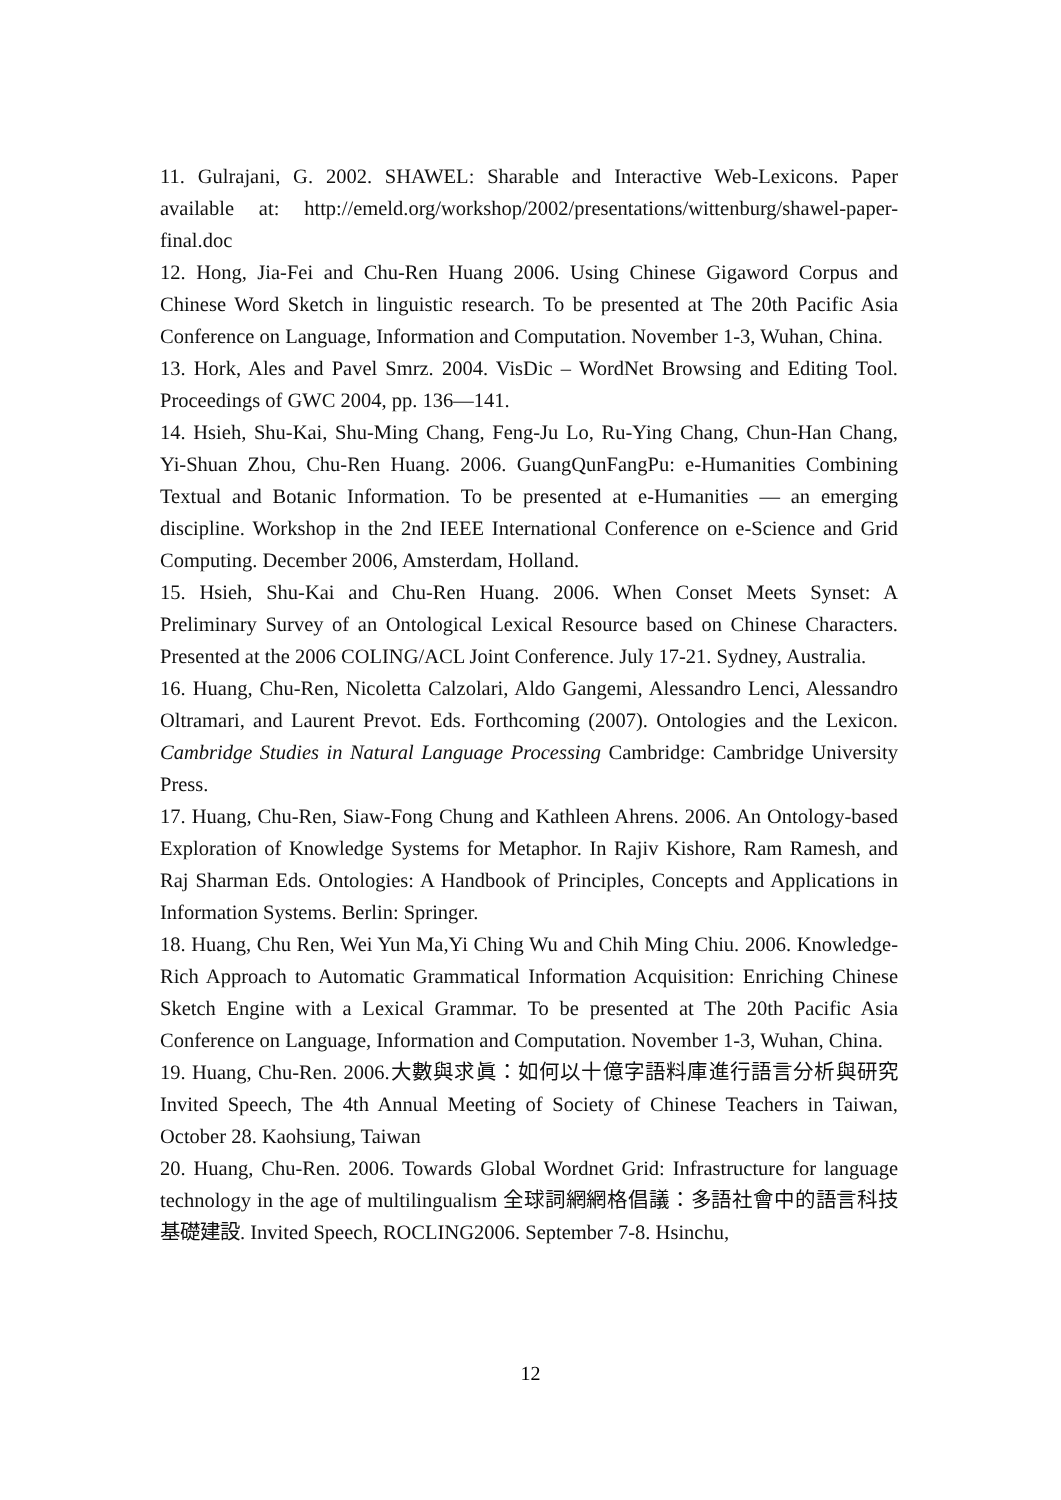11. Gulrajani, G. 2002. SHAWEL: Sharable and Interactive Web-Lexicons. Paper available at: http://emeld.org/workshop/2002/presentations/wittenburg/shawel-paper-final.doc
12. Hong, Jia-Fei and Chu-Ren Huang 2006. Using Chinese Gigaword Corpus and Chinese Word Sketch in linguistic research. To be presented at The 20th Pacific Asia Conference on Language, Information and Computation. November 1-3, Wuhan, China.
13. Hork, Ales and Pavel Smrz. 2004. VisDic – WordNet Browsing and Editing Tool. Proceedings of GWC 2004, pp. 136—141.
14. Hsieh, Shu-Kai, Shu-Ming Chang, Feng-Ju Lo, Ru-Ying Chang, Chun-Han Chang, Yi-Shuan Zhou, Chu-Ren Huang. 2006. GuangQunFangPu: e-Humanities Combining Textual and Botanic Information. To be presented at e-Humanities — an emerging discipline. Workshop in the 2nd IEEE International Conference on e-Science and Grid Computing. December 2006, Amsterdam, Holland.
15. Hsieh, Shu-Kai and Chu-Ren Huang. 2006. When Conset Meets Synset: A Preliminary Survey of an Ontological Lexical Resource based on Chinese Characters. Presented at the 2006 COLING/ACL Joint Conference. July 17-21. Sydney, Australia.
16. Huang, Chu-Ren, Nicoletta Calzolari, Aldo Gangemi, Alessandro Lenci, Alessandro Oltramari, and Laurent Prevot. Eds. Forthcoming (2007). Ontologies and the Lexicon. Cambridge Studies in Natural Language Processing Cambridge: Cambridge University Press.
17. Huang, Chu-Ren, Siaw-Fong Chung and Kathleen Ahrens. 2006. An Ontology-based Exploration of Knowledge Systems for Metaphor. In Rajiv Kishore, Ram Ramesh, and Raj Sharman Eds. Ontologies: A Handbook of Principles, Concepts and Applications in Information Systems. Berlin: Springer.
18. Huang, Chu Ren, Wei Yun Ma,Yi Ching Wu and Chih Ming Chiu. 2006. Knowledge-Rich Approach to Automatic Grammatical Information Acquisition: Enriching Chinese Sketch Engine with a Lexical Grammar. To be presented at The 20th Pacific Asia Conference on Language, Information and Computation. November 1-3, Wuhan, China.
19. Huang, Chu-Ren. 2006.大數與求眞：如何以十億字語料庫進行語言分析與研究Invited Speech, The 4th Annual Meeting of Society of Chinese Teachers in Taiwan, October 28. Kaohsiung, Taiwan
20. Huang, Chu-Ren. 2006. Towards Global Wordnet Grid: Infrastructure for language technology in the age of multilingualism 全球詞網網格倡議：多語社會中的語言科技基礎建設. Invited Speech, ROCLING2006. September 7-8. Hsinchu,
12